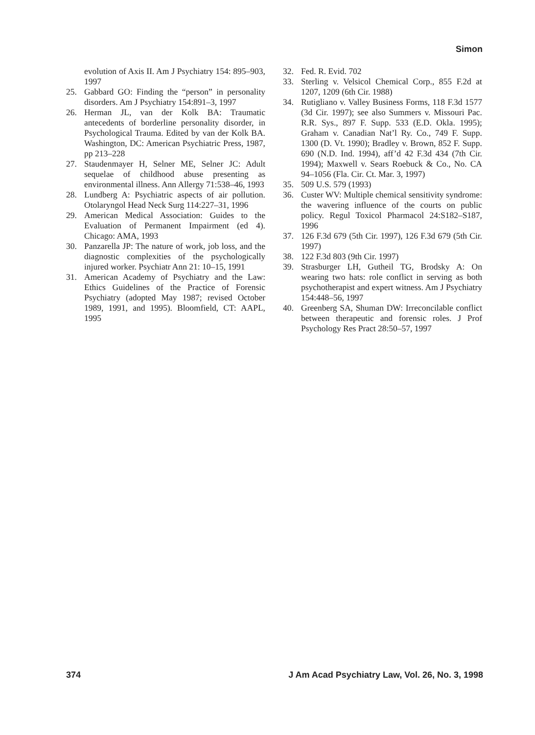Simon
evolution of Axis II. Am J Psychiatry 154: 895–903, 1997
25. Gabbard GO: Finding the “person” in personality disorders. Am J Psychiatry 154:891–3, 1997
26. Herman JL, van der Kolk BA: Traumatic antecedents of borderline personality disorder, in Psychological Trauma. Edited by van der Kolk BA. Washington, DC: American Psychiatric Press, 1987, pp 213–228
27. Staudenmayer H, Selner ME, Selner JC: Adult sequelae of childhood abuse presenting as environmental illness. Ann Allergy 71:538–46, 1993
28. Lundberg A: Psychiatric aspects of air pollution. Otolaryngol Head Neck Surg 114:227–31, 1996
29. American Medical Association: Guides to the Evaluation of Permanent Impairment (ed 4). Chicago: AMA, 1993
30. Panzarella JP: The nature of work, job loss, and the diagnostic complexities of the psychologically injured worker. Psychiatr Ann 21: 10–15, 1991
31. American Academy of Psychiatry and the Law: Ethics Guidelines of the Practice of Forensic Psychiatry (adopted May 1987; revised October 1989, 1991, and 1995). Bloomfield, CT: AAPL, 1995
32. Fed. R. Evid. 702
33. Sterling v. Velsicol Chemical Corp., 855 F.2d at 1207, 1209 (6th Cir. 1988)
34. Rutigliano v. Valley Business Forms, 118 F.3d 1577 (3d Cir. 1997); see also Summers v. Missouri Pac. R.R. Sys., 897 F. Supp. 533 (E.D. Okla. 1995); Graham v. Canadian Nat’l Ry. Co., 749 F. Supp. 1300 (D. Vt. 1990); Bradley v. Brown, 852 F. Supp. 690 (N.D. Ind. 1994), aff’d 42 F.3d 434 (7th Cir. 1994); Maxwell v. Sears Roebuck & Co., No. CA 94–1056 (Fla. Cir. Ct. Mar. 3, 1997)
35. 509 U.S. 579 (1993)
36. Custer WV: Multiple chemical sensitivity syndrome: the wavering influence of the courts on public policy. Regul Toxicol Pharmacol 24:S182–S187, 1996
37. 126 F.3d 679 (5th Cir. 1997), 126 F.3d 679 (5th Cir. 1997)
38. 122 F.3d 803 (9th Cir. 1997)
39. Strasburger LH, Gutheil TG, Brodsky A: On wearing two hats: role conflict in serving as both psychotherapist and expert witness. Am J Psychiatry 154:448–56, 1997
40. Greenberg SA, Shuman DW: Irreconcilable conflict between therapeutic and forensic roles. J Prof Psychology Res Pract 28:50–57, 1997
374 J Am Acad Psychiatry Law, Vol. 26, No. 3, 1998